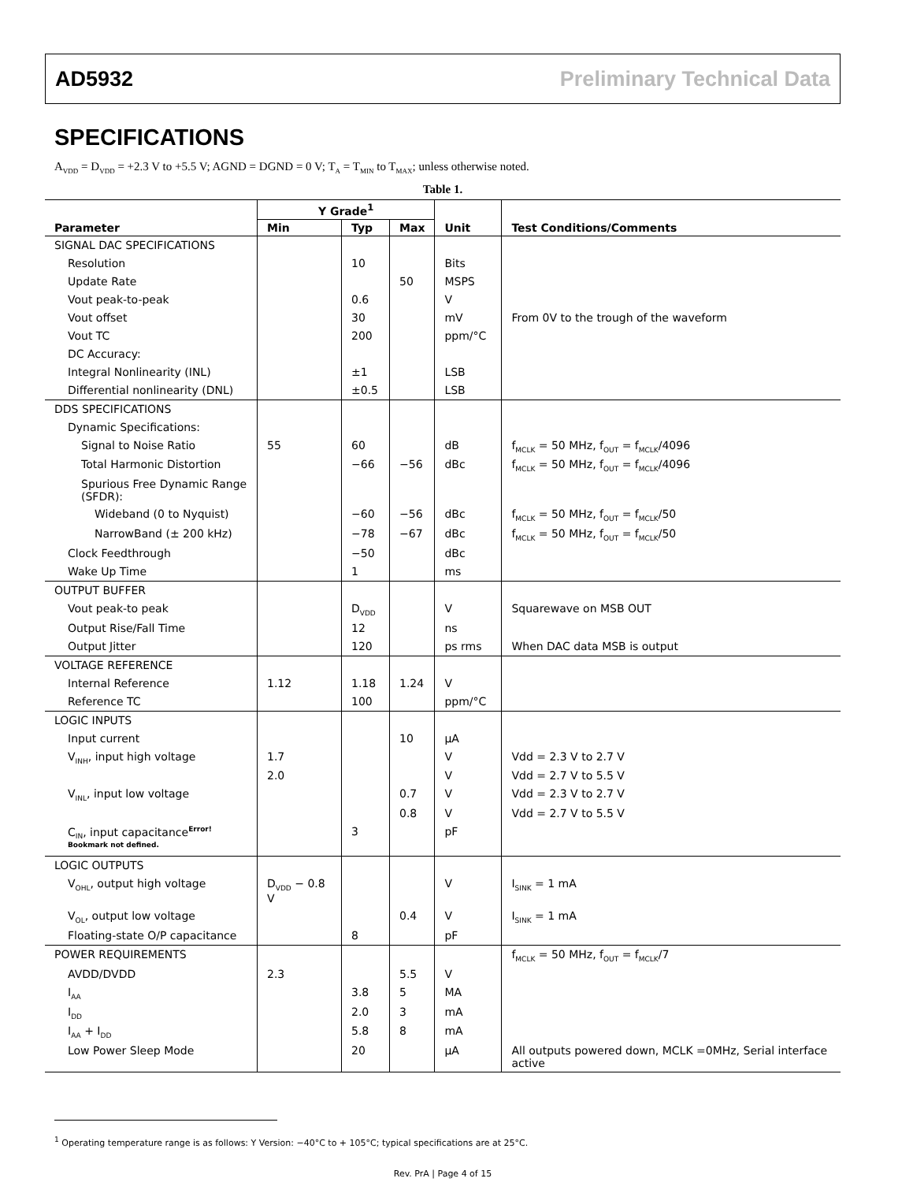AD5932 Preliminary Technical Data
SPECIFICATIONS
A<sub>VDD</sub> = D<sub>VDD</sub> = +2.3 V to +5.5 V; AGND = DGND = 0 V; T<sub>A</sub> = T<sub>MIN</sub> to T<sub>MAX</sub>; unless otherwise noted.
Table 1.
| | Y Grade<sup>1</sup> | | | | |
| --- | --- | --- | --- | --- | --- |
| Parameter | Min | Typ | Max | Unit | Test Conditions/Comments |
| SIGNAL DAC SPECIFICATIONS | | | | | |
| Resolution | | 10 | | Bits | |
| Update Rate | | | 50 | MSPS | |
| Vout peak-to-peak | | 0.6 | | V | |
| Vout offset | | 30 | | mV | From 0V to the trough of the waveform |
| Vout TC | | 200 | | ppm/°C | |
| DC Accuracy: | | | | | |
| Integral Nonlinearity (INL) | | ±1 | | LSB | |
| Differential nonlinearity (DNL) | | ±0.5 | | LSB | |
| DDS SPECIFICATIONS | | | | | |
| Dynamic Specifications: | | | | | |
| Signal to Noise Ratio | 55 | 60 | | dB | f<sub>MCLK</sub> = 50 MHz, f<sub>OUT</sub> = f<sub>MCLK</sub>/4096 |
| Total Harmonic Distortion | | −66 | −56 | dBc | f<sub>MCLK</sub> = 50 MHz, f<sub>OUT</sub> = f<sub>MCLK</sub>/4096 |
| Spurious Free Dynamic Range (SFDR): | | | | | |
| Wideband (0 to Nyquist) | | −60 | −56 | dBc | f<sub>MCLK</sub> = 50 MHz, f<sub>OUT</sub> = f<sub>MCLK</sub>/50 |
| NarrowBand (± 200 kHz) | | −78 | −67 | dBc | f<sub>MCLK</sub> = 50 MHz, f<sub>OUT</sub> = f<sub>MCLK</sub>/50 |
| Clock Feedthrough | | −50 | | dBc | |
| Wake Up Time | | 1 | | ms | |
| OUTPUT BUFFER | | | | | |
| Vout peak-to peak | | D<sub>VDD</sub> | | V | Squarewave on MSB OUT |
| Output Rise/Fall Time | | 12 | | ns | |
| Output Jitter | | 120 | | ps rms | When DAC data MSB is output |
| VOLTAGE REFERENCE | | | | | |
| Internal Reference | 1.12 | 1.18 | 1.24 | V | |
| Reference TC | | 100 | | ppm/°C | |
| LOGIC INPUTS | | | | | |
| Input current | | | 10 | µA | |
| V<sub>INH</sub>, input high voltage | 1.7 | | | V | Vdd = 2.3 V to 2.7 V |
| | 2.0 | | | V | Vdd = 2.7 V to 5.5 V |
| V<sub>INL</sub>, input low voltage | | | 0.7 | V | Vdd = 2.3 V to 2.7 V |
| | | | 0.8 | V | Vdd = 2.7 V to 5.5 V |
| C<sub>IN</sub>, input capacitance<sup>Error! Bookmark not defined.</sup> | | 3 | | pF | |
| LOGIC OUTPUTS | | | | | |
| V<sub>OHL</sub>, output high voltage | D<sub>VDD</sub> − 0.8 V | | | V | I<sub>SINK</sub> = 1 mA |
| V<sub>OL</sub>, output low voltage | | | 0.4 | V | I<sub>SINK</sub> = 1 mA |
| Floating-state O/P capacitance | | 8 | | pF | |
| POWER REQUIREMENTS | | | | | f<sub>MCLK</sub> = 50 MHz, f<sub>OUT</sub> = f<sub>MCLK</sub>/7 |
| AVDD/DVDD | 2.3 | | 5.5 | V | |
| I<sub>AA</sub> | | 3.8 | 5 | MA | |
| I<sub>DD</sub> | | 2.0 | 3 | mA | |
| I<sub>AA</sub> + I<sub>DD</sub> | | 5.8 | 8 | mA | |
| Low Power Sleep Mode | | 20 | | µA | All outputs powered down, MCLK =0MHz, Serial interface active |
<sup>1</sup> Operating temperature range is as follows: Y Version: −40°C to + 105°C; typical specifications are at 25°C.
Rev. PrA | Page 4 of 15